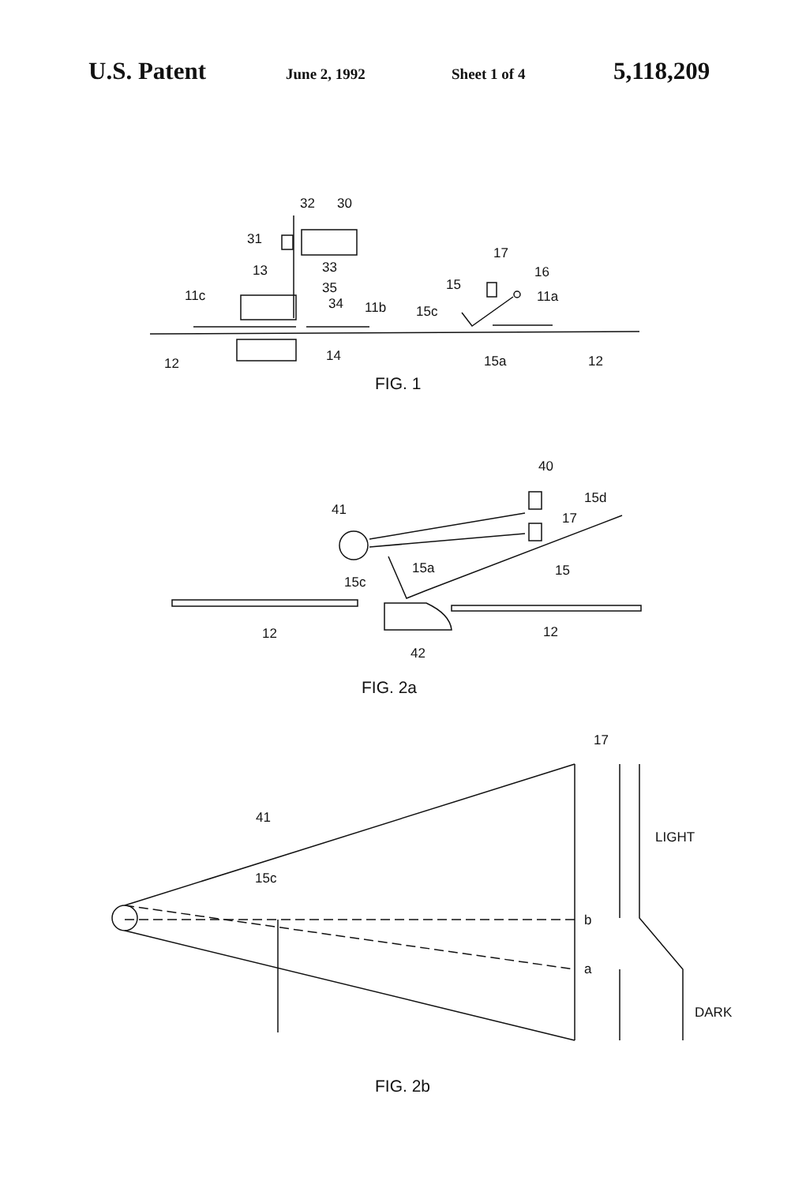U.S. Patent June 2, 1992 Sheet 1 of 4 5,118,209
32
30
31
33
13
35
34
11c
11b
14
12
17
16
15
11a
15c
15a
12
FIG. 1
40
15d
17
41
15a
15c
15
12
12
42
FIG. 2a
41
15c
17
b
a
LIGHT
DARK
FIG. 2b